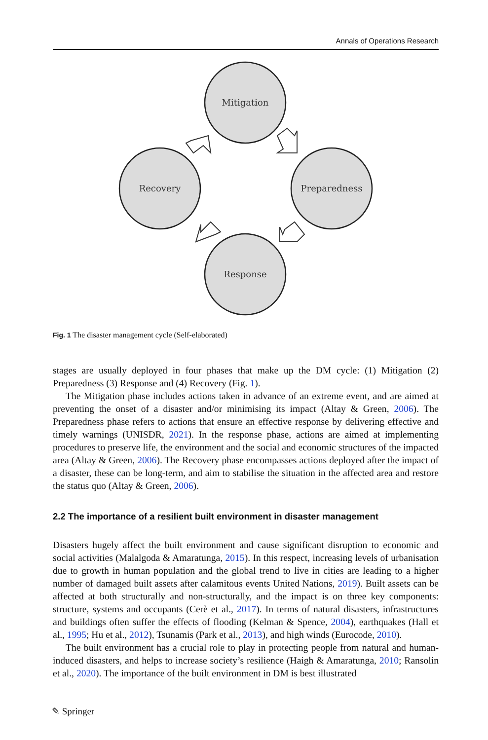Annals of Operations Research
Mitigation
Preparedness
Response
Recovery
Fig. 1 The disaster management cycle (Self-elaborated)
stages are usually deployed in four phases that make up the DM cycle: (1) Mitigation (2) Preparedness (3) Response and (4) Recovery (Fig. 1).
The Mitigation phase includes actions taken in advance of an extreme event, and are aimed at preventing the onset of a disaster and/or minimising its impact (Altay & Green, 2006). The Preparedness phase refers to actions that ensure an effective response by delivering effective and timely warnings (UNISDR, 2021). In the response phase, actions are aimed at implementing procedures to preserve life, the environment and the social and economic structures of the impacted area (Altay & Green, 2006). The Recovery phase encompasses actions deployed after the impact of a disaster, these can be long-term, and aim to stabilise the situation in the affected area and restore the status quo (Altay & Green, 2006).
2.2 The importance of a resilient built environment in disaster management
Disasters hugely affect the built environment and cause significant disruption to economic and social activities (Malalgoda & Amaratunga, 2015). In this respect, increasing levels of urbanisation due to growth in human population and the global trend to live in cities are leading to a higher number of damaged built assets after calamitous events United Nations, 2019). Built assets can be affected at both structurally and non-structurally, and the impact is on three key components: structure, systems and occupants (Cerè et al., 2017). In terms of natural disasters, infrastructures and buildings often suffer the effects of flooding (Kelman & Spence, 2004), earthquakes (Hall et al., 1995; Hu et al., 2012), Tsunamis (Park et al., 2013), and high winds (Eurocode, 2010).
The built environment has a crucial role to play in protecting people from natural and human-induced disasters, and helps to increase society’s resilience (Haigh & Amaratunga, 2010; Ransolin et al., 2020). The importance of the built environment in DM is best illustrated
✎ Springer